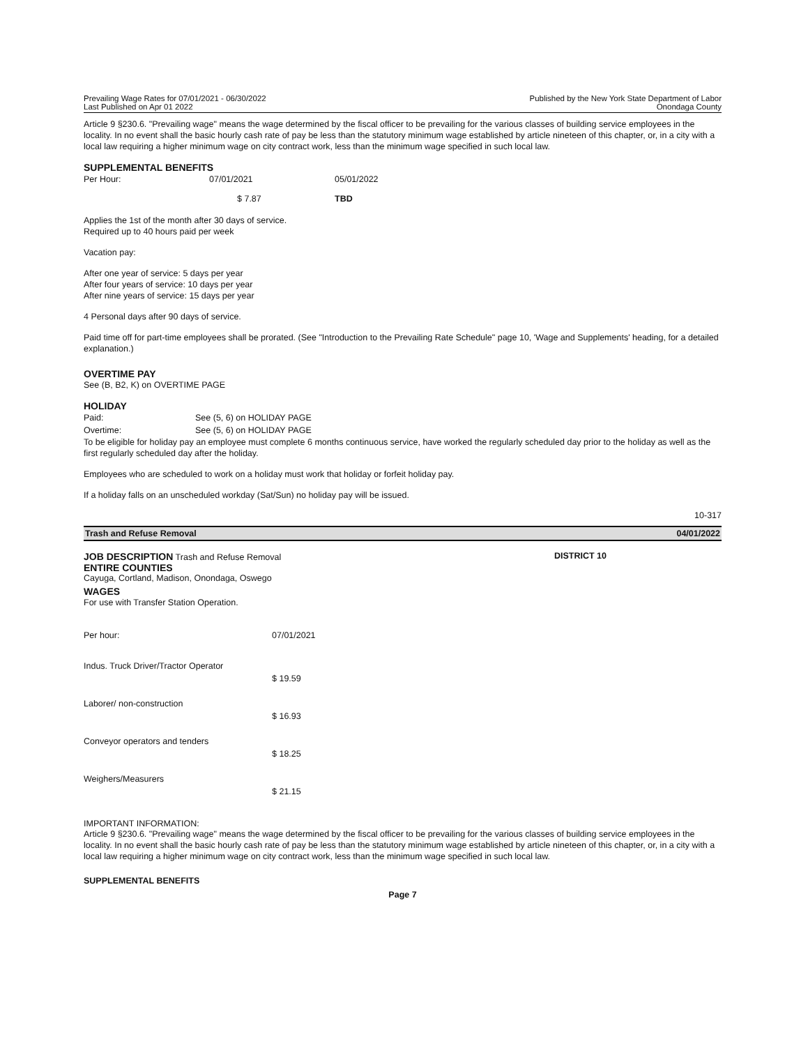Prevailing Wage Rates for 07/01/2021 - 06/30/2022
Last Published on Apr 01 2022
Published by the New York State Department of Labor
Onondaga County
Article 9 §230.6. "Prevailing wage" means the wage determined by the fiscal officer to be prevailing for the various classes of building service employees in the locality. In no event shall the basic hourly cash rate of pay be less than the statutory minimum wage established by article nineteen of this chapter, or, in a city with a local law requiring a higher minimum wage on city contract work, less than the minimum wage specified in such local law.
SUPPLEMENTAL BENEFITS
| Per Hour: | 07/01/2021 | 05/01/2022 |
| | $ 7.87 | TBD |
Applies the 1st of the month after 30 days of service.
Required up to 40 hours paid per week
Vacation pay:
After one year of service: 5 days per year
After four years of service: 10 days per year
After nine years of service: 15 days per year
4 Personal days after 90 days of service.
Paid time off for part-time employees shall be prorated. (See "Introduction to the Prevailing Rate Schedule" page 10, 'Wage and Supplements' heading, for a detailed explanation.)
OVERTIME PAY
See (B, B2, K) on OVERTIME PAGE
HOLIDAY
| Paid: | See (5, 6) on HOLIDAY PAGE |
| Overtime: | See (5, 6) on HOLIDAY PAGE |
To be eligible for holiday pay an employee must complete 6 months continuous service, have worked the regularly scheduled day prior to the holiday as well as the first regularly scheduled day after the holiday.
Employees who are scheduled to work on a holiday must work that holiday or forfeit holiday pay.
If a holiday falls on an unscheduled workday (Sat/Sun) no holiday pay will be issued.
10-317
Trash and Refuse Removal 04/01/2022
JOB DESCRIPTION Trash and Refuse Removal DISTRICT 10
ENTIRE COUNTIES
Cayuga, Cortland, Madison, Onondaga, Oswego
WAGES
For use with Transfer Station Operation.
| Per hour: | 07/01/2021 |
| Indus. Truck Driver/Tractor Operator | $ 19.59 |
| Laborer/ non-construction | $ 16.93 |
| Conveyor operators and tenders | $ 18.25 |
| Weighers/Measurers | $ 21.15 |
IMPORTANT INFORMATION:
Article 9 §230.6. "Prevailing wage" means the wage determined by the fiscal officer to be prevailing for the various classes of building service employees in the locality. In no event shall the basic hourly cash rate of pay be less than the statutory minimum wage established by article nineteen of this chapter, or, in a city with a local law requiring a higher minimum wage on city contract work, less than the minimum wage specified in such local law.
SUPPLEMENTAL BENEFITS
Page 7